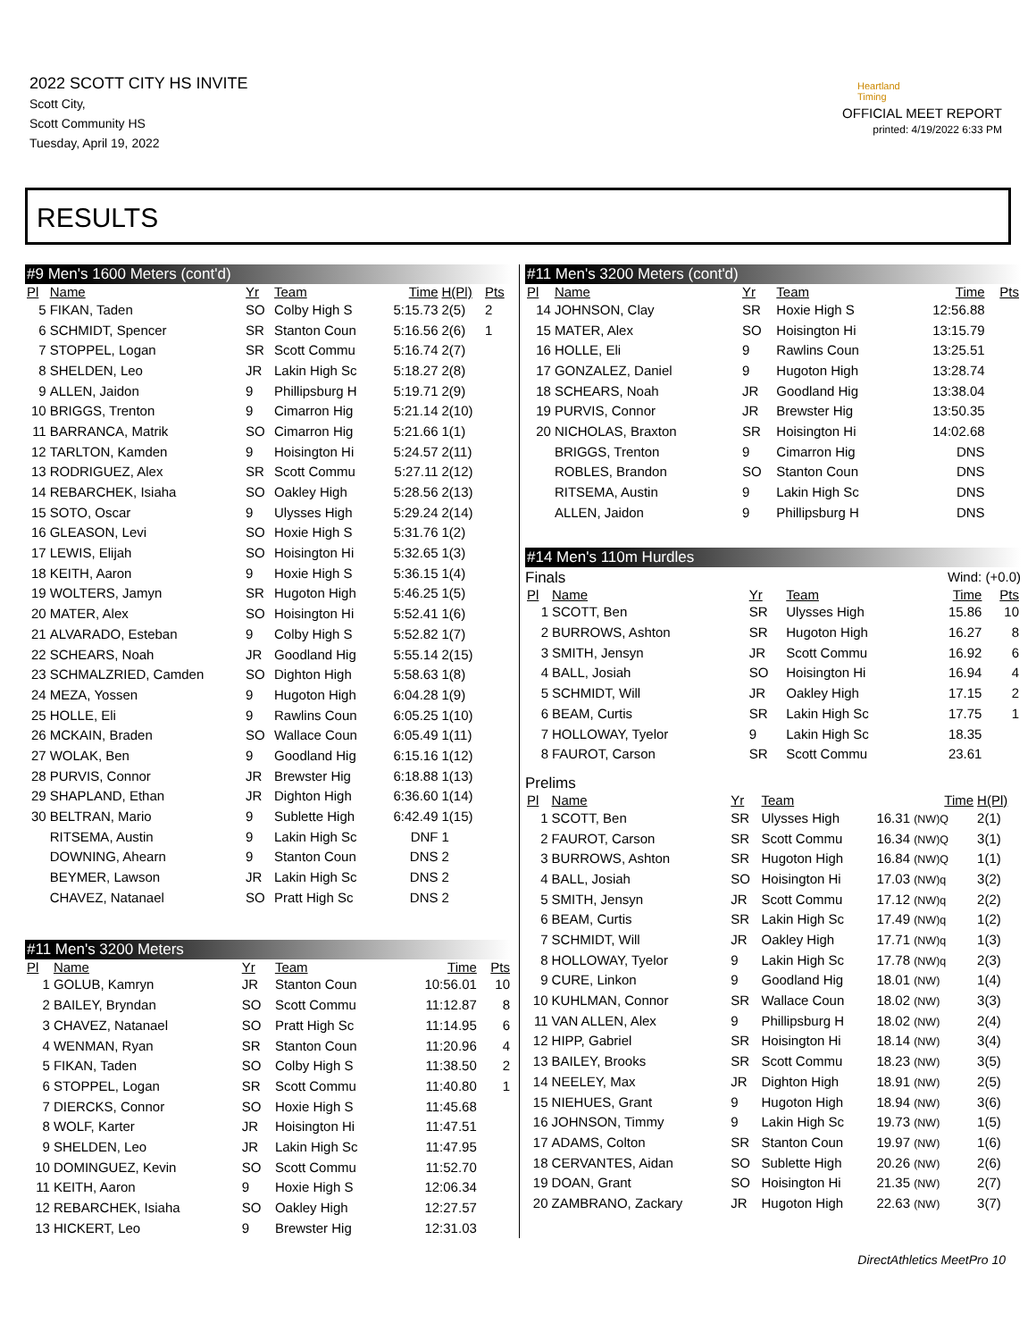2022 SCOTT CITY HS INVITE
Scott City,
Scott Community HS
Tuesday, April 19, 2022
Heartland Timing
OFFICIAL MEET REPORT
printed: 4/19/2022 6:33 PM
RESULTS
#9 Men's 1600 Meters (cont'd)
| Pl | Name | Yr | Team | Time | H(Pl) | Pts |
| --- | --- | --- | --- | --- | --- | --- |
| 5 | FIKAN, Taden | SO | Colby High S | 5:15.73 | 2(5) | 2 |
| 6 | SCHMIDT, Spencer | SR | Stanton Coun | 5:16.56 | 2(6) | 1 |
| 7 | STOPPEL, Logan | SR | Scott Commu | 5:16.74 | 2(7) | |
| 8 | SHELDEN, Leo | JR | Lakin High Sc | 5:18.27 | 2(8) | |
| 9 | ALLEN, Jaidon | 9 | Phillipsburg H | 5:19.71 | 2(9) | |
| 10 | BRIGGS, Trenton | 9 | Cimarron Hig | 5:21.14 | 2(10) | |
| 11 | BARRANCA, Matrik | SO | Cimarron Hig | 5:21.66 | 1(1) | |
| 12 | TARLTON, Kamden | 9 | Hoisington Hi | 5:24.57 | 2(11) | |
| 13 | RODRIGUEZ, Alex | SR | Scott Commu | 5:27.11 | 2(12) | |
| 14 | REBARCHEK, Isiaha | SO | Oakley High | 5:28.56 | 2(13) | |
| 15 | SOTO, Oscar | 9 | Ulysses High | 5:29.24 | 2(14) | |
| 16 | GLEASON, Levi | SO | Hoxie High S | 5:31.76 | 1(2) | |
| 17 | LEWIS, Elijah | SO | Hoisington Hi | 5:32.65 | 1(3) | |
| 18 | KEITH, Aaron | 9 | Hoxie High S | 5:36.15 | 1(4) | |
| 19 | WOLTERS, Jamyn | SR | Hugoton High | 5:46.25 | 1(5) | |
| 20 | MATER, Alex | SO | Hoisington Hi | 5:52.41 | 1(6) | |
| 21 | ALVARADO, Esteban | 9 | Colby High S | 5:52.82 | 1(7) | |
| 22 | SCHEARS, Noah | JR | Goodland Hig | 5:55.14 | 2(15) | |
| 23 | SCHMALZRIED, Camden | SO | Dighton High | 5:58.63 | 1(8) | |
| 24 | MEZA, Yossen | 9 | Hugoton High | 6:04.28 | 1(9) | |
| 25 | HOLLE, Eli | 9 | Rawlins Coun | 6:05.25 | 1(10) | |
| 26 | MCKAIN, Braden | SO | Wallace Coun | 6:05.49 | 1(11) | |
| 27 | WOLAK, Ben | 9 | Goodland Hig | 6:15.16 | 1(12) | |
| 28 | PURVIS, Connor | JR | Brewster Hig | 6:18.88 | 1(13) | |
| 29 | SHAPLAND, Ethan | JR | Dighton High | 6:36.60 | 1(14) | |
| 30 | BELTRAN, Mario | 9 | Sublette High | 6:42.49 | 1(15) | |
| | RITSEMA, Austin | 9 | Lakin High Sc | DNF | 1 | |
| | DOWNING, Ahearn | 9 | Stanton Coun | DNS | 2 | |
| | BEYMER, Lawson | JR | Lakin High Sc | DNS | 2 | |
| | CHAVEZ, Natanael | SO | Pratt High Sc | DNS | 2 | |
#11 Men's 3200 Meters
| Pl | Name | Yr | Team | Time | Pts |
| --- | --- | --- | --- | --- | --- |
| 1 | GOLUB, Kamryn | JR | Stanton Coun | 10:56.01 | 10 |
| 2 | BAILEY, Bryndan | SO | Scott Commu | 11:12.87 | 8 |
| 3 | CHAVEZ, Natanael | SO | Pratt High Sc | 11:14.95 | 6 |
| 4 | WENMAN, Ryan | SR | Stanton Coun | 11:20.96 | 4 |
| 5 | FIKAN, Taden | SO | Colby High S | 11:38.50 | 2 |
| 6 | STOPPEL, Logan | SR | Scott Commu | 11:40.80 | 1 |
| 7 | DIERCKS, Connor | SO | Hoxie High S | 11:45.68 | |
| 8 | WOLF, Karter | JR | Hoisington Hi | 11:47.51 | |
| 9 | SHELDEN, Leo | JR | Lakin High Sc | 11:47.95 | |
| 10 | DOMINGUEZ, Kevin | SO | Scott Commu | 11:52.70 | |
| 11 | KEITH, Aaron | 9 | Hoxie High S | 12:06.34 | |
| 12 | REBARCHEK, Isiaha | SO | Oakley High | 12:27.57 | |
| 13 | HICKERT, Leo | 9 | Brewster Hig | 12:31.03 | |
#11 Men's 3200 Meters (cont'd)
| Pl | Name | Yr | Team | Time | Pts |
| --- | --- | --- | --- | --- | --- |
| 14 | JOHNSON, Clay | SR | Hoxie High S | 12:56.88 | |
| 15 | MATER, Alex | SO | Hoisington Hi | 13:15.79 | |
| 16 | HOLLE, Eli | 9 | Rawlins Coun | 13:25.51 | |
| 17 | GONZALEZ, Daniel | 9 | Hugoton High | 13:28.74 | |
| 18 | SCHEARS, Noah | JR | Goodland Hig | 13:38.04 | |
| 19 | PURVIS, Connor | JR | Brewster Hig | 13:50.35 | |
| 20 | NICHOLAS, Braxton | SR | Hoisington Hi | 14:02.68 | |
| | BRIGGS, Trenton | 9 | Cimarron Hig | DNS | |
| | ROBLES, Brandon | SO | Stanton Coun | DNS | |
| | RITSEMA, Austin | 9 | Lakin High Sc | DNS | |
| | ALLEN, Jaidon | 9 | Phillipsburg H | DNS | |
#14 Men's 110m Hurdles
Finals Wind: (+0.0)
| Pl | Name | Yr | Team | Time | Pts |
| --- | --- | --- | --- | --- | --- |
| 1 | SCOTT, Ben | SR | Ulysses High | 15.86 | 10 |
| 2 | BURROWS, Ashton | SR | Hugoton High | 16.27 | 8 |
| 3 | SMITH, Jensyn | JR | Scott Commu | 16.92 | 6 |
| 4 | BALL, Josiah | SO | Hoisington Hi | 16.94 | 4 |
| 5 | SCHMIDT, Will | JR | Oakley High | 17.15 | 2 |
| 6 | BEAM, Curtis | SR | Lakin High Sc | 17.75 | 1 |
| 7 | HOLLOWAY, Tyelor | 9 | Lakin High Sc | 18.35 | |
| 8 | FAUROT, Carson | SR | Scott Commu | 23.61 | |
Prelims
| Pl | Name | Yr | Team | Time | H(Pl) |
| --- | --- | --- | --- | --- | --- |
| 1 | SCOTT, Ben | SR | Ulysses High | 16.31 (NW)Q | 2(1) |
| 2 | FAUROT, Carson | SR | Scott Commu | 16.34 (NW)Q | 3(1) |
| 3 | BURROWS, Ashton | SR | Hugoton High | 16.84 (NW)Q | 1(1) |
| 4 | BALL, Josiah | SO | Hoisington Hi | 17.03 (NW)q | 3(2) |
| 5 | SMITH, Jensyn | JR | Scott Commu | 17.12 (NW)q | 2(2) |
| 6 | BEAM, Curtis | SR | Lakin High Sc | 17.49 (NW)q | 1(2) |
| 7 | SCHMIDT, Will | JR | Oakley High | 17.71 (NW)q | 1(3) |
| 8 | HOLLOWAY, Tyelor | 9 | Lakin High Sc | 17.78 (NW)q | 2(3) |
| 9 | CURE, Linkon | 9 | Goodland Hig | 18.01 (NW) | 1(4) |
| 10 | KUHLMAN, Connor | SR | Wallace Coun | 18.02 (NW) | 3(3) |
| 11 | VAN ALLEN, Alex | 9 | Phillipsburg H | 18.02 (NW) | 2(4) |
| 12 | HIPP, Gabriel | SR | Hoisington Hi | 18.14 (NW) | 3(4) |
| 13 | BAILEY, Brooks | SR | Scott Commu | 18.23 (NW) | 3(5) |
| 14 | NEELEY, Max | JR | Dighton High | 18.91 (NW) | 2(5) |
| 15 | NIEHUES, Grant | 9 | Hugoton High | 18.94 (NW) | 3(6) |
| 16 | JOHNSON, Timmy | 9 | Lakin High Sc | 19.73 (NW) | 1(5) |
| 17 | ADAMS, Colton | SR | Stanton Coun | 19.97 (NW) | 1(6) |
| 18 | CERVANTES, Aidan | SO | Sublette High | 20.26 (NW) | 2(6) |
| 19 | DOAN, Grant | SO | Hoisington Hi | 21.35 (NW) | 2(7) |
| 20 | ZAMBRANO, Zackary | JR | Hugoton High | 22.63 (NW) | 3(7) |
DirectAthletics MeetPro 10